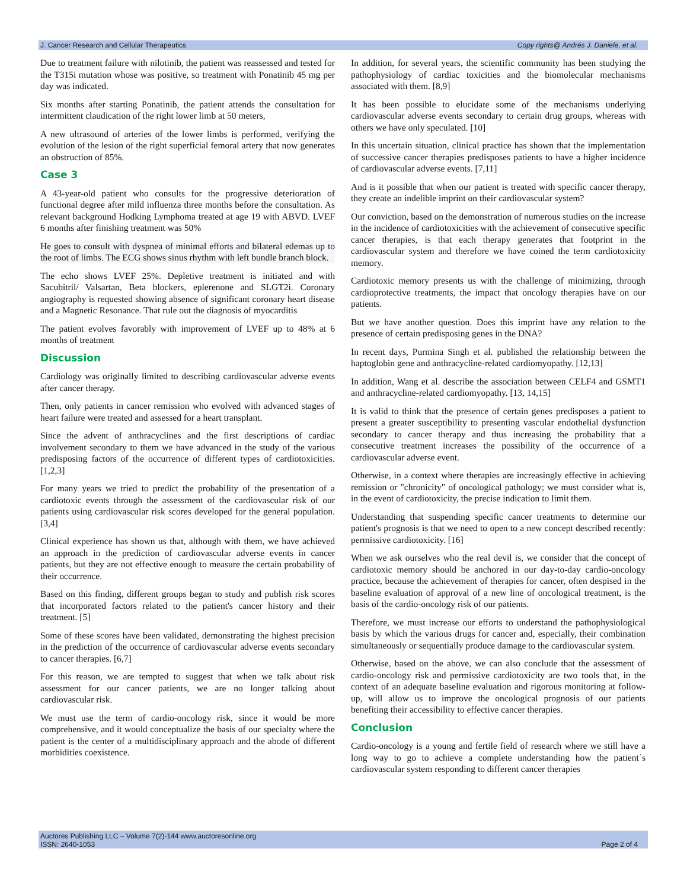J. Cancer Research and Cellular Therapeutics Copy rights@ Andrés J. Daniele, et al.
Due to treatment failure with nilotinib, the patient was reassessed and tested for the T315i mutation whose was positive, so treatment with Ponatinib 45 mg per day was indicated.
Six months after starting Ponatinib, the patient attends the consultation for intermittent claudication of the right lower limb at 50 meters,
A new ultrasound of arteries of the lower limbs is performed, verifying the evolution of the lesion of the right superficial femoral artery that now generates an obstruction of 85%.
Case 3
A 43-year-old patient who consults for the progressive deterioration of functional degree after mild influenza three months before the consultation. As relevant background Hodking Lymphoma treated at age 19 with ABVD. LVEF 6 months after finishing treatment was 50%
He goes to consult with dyspnea of minimal efforts and bilateral edemas up to the root of limbs. The ECG shows sinus rhythm with left bundle branch block.
The echo shows LVEF 25%. Depletive treatment is initiated and with Sacubitril/ Valsartan, Beta blockers, eplerenone and SLGT2i. Coronary angiography is requested showing absence of significant coronary heart disease and a Magnetic Resonance. That rule out the diagnosis of myocarditis
The patient evolves favorably with improvement of LVEF up to 48% at 6 months of treatment
Discussion
Cardiology was originally limited to describing cardiovascular adverse events after cancer therapy.
Then, only patients in cancer remission who evolved with advanced stages of heart failure were treated and assessed for a heart transplant.
Since the advent of anthracyclines and the first descriptions of cardiac involvement secondary to them we have advanced in the study of the various predisposing factors of the occurrence of different types of cardiotoxicities. [1,2,3]
For many years we tried to predict the probability of the presentation of a cardiotoxic events through the assessment of the cardiovascular risk of our patients using cardiovascular risk scores developed for the general population. [3,4]
Clinical experience has shown us that, although with them, we have achieved an approach in the prediction of cardiovascular adverse events in cancer patients, but they are not effective enough to measure the certain probability of their occurrence.
Based on this finding, different groups began to study and publish risk scores that incorporated factors related to the patient's cancer history and their treatment. [5]
Some of these scores have been validated, demonstrating the highest precision in the prediction of the occurrence of cardiovascular adverse events secondary to cancer therapies. [6,7]
For this reason, we are tempted to suggest that when we talk about risk assessment for our cancer patients, we are no longer talking about cardiovascular risk.
We must use the term of cardio-oncology risk, since it would be more comprehensive, and it would conceptualize the basis of our specialty where the patient is the center of a multidisciplinary approach and the abode of different morbidities coexistence.
In addition, for several years, the scientific community has been studying the pathophysiology of cardiac toxicities and the biomolecular mechanisms associated with them. [8,9]
It has been possible to elucidate some of the mechanisms underlying cardiovascular adverse events secondary to certain drug groups, whereas with others we have only speculated. [10]
In this uncertain situation, clinical practice has shown that the implementation of successive cancer therapies predisposes patients to have a higher incidence of cardiovascular adverse events. [7,11]
And is it possible that when our patient is treated with specific cancer therapy, they create an indelible imprint on their cardiovascular system?
Our conviction, based on the demonstration of numerous studies on the increase in the incidence of cardiotoxicities with the achievement of consecutive specific cancer therapies, is that each therapy generates that footprint in the cardiovascular system and therefore we have coined the term cardiotoxicity memory.
Cardiotoxic memory presents us with the challenge of minimizing, through cardioprotective treatments, the impact that oncology therapies have on our patients.
But we have another question. Does this imprint have any relation to the presence of certain predisposing genes in the DNA?
In recent days, Purmina Singh et al. published the relationship between the haptoglobin gene and anthracycline-related cardiomyopathy. [12,13]
In addition, Wang et al. describe the association between CELF4 and GSMT1 and anthracycline-related cardiomyopathy. [13, 14,15]
It is valid to think that the presence of certain genes predisposes a patient to present a greater susceptibility to presenting vascular endothelial dysfunction secondary to cancer therapy and thus increasing the probability that a consecutive treatment increases the possibility of the occurrence of a cardiovascular adverse event.
Otherwise, in a context where therapies are increasingly effective in achieving remission or "chronicity" of oncological pathology; we must consider what is, in the event of cardiotoxicity, the precise indication to limit them.
Understanding that suspending specific cancer treatments to determine our patient's prognosis is that we need to open to a new concept described recently: permissive cardiotoxicity. [16]
When we ask ourselves who the real devil is, we consider that the concept of cardiotoxic memory should be anchored in our day-to-day cardio-oncology practice, because the achievement of therapies for cancer, often despised in the baseline evaluation of approval of a new line of oncological treatment, is the basis of the cardio-oncology risk of our patients.
Therefore, we must increase our efforts to understand the pathophysiological basis by which the various drugs for cancer and, especially, their combination simultaneously or sequentially produce damage to the cardiovascular system.
Otherwise, based on the above, we can also conclude that the assessment of cardio-oncology risk and permissive cardiotoxicity are two tools that, in the context of an adequate baseline evaluation and rigorous monitoring at follow-up, will allow us to improve the oncological prognosis of our patients benefiting their accessibility to effective cancer therapies.
Conclusion
Cardio-oncology is a young and fertile field of research where we still have a long way to go to achieve a complete understanding how the patient´s cardiovascular system responding to different cancer therapies
Auctores Publishing LLC – Volume 7(2)-144 www.auctoresonline.org
ISSN: 2640-1053 Page 2 of 4